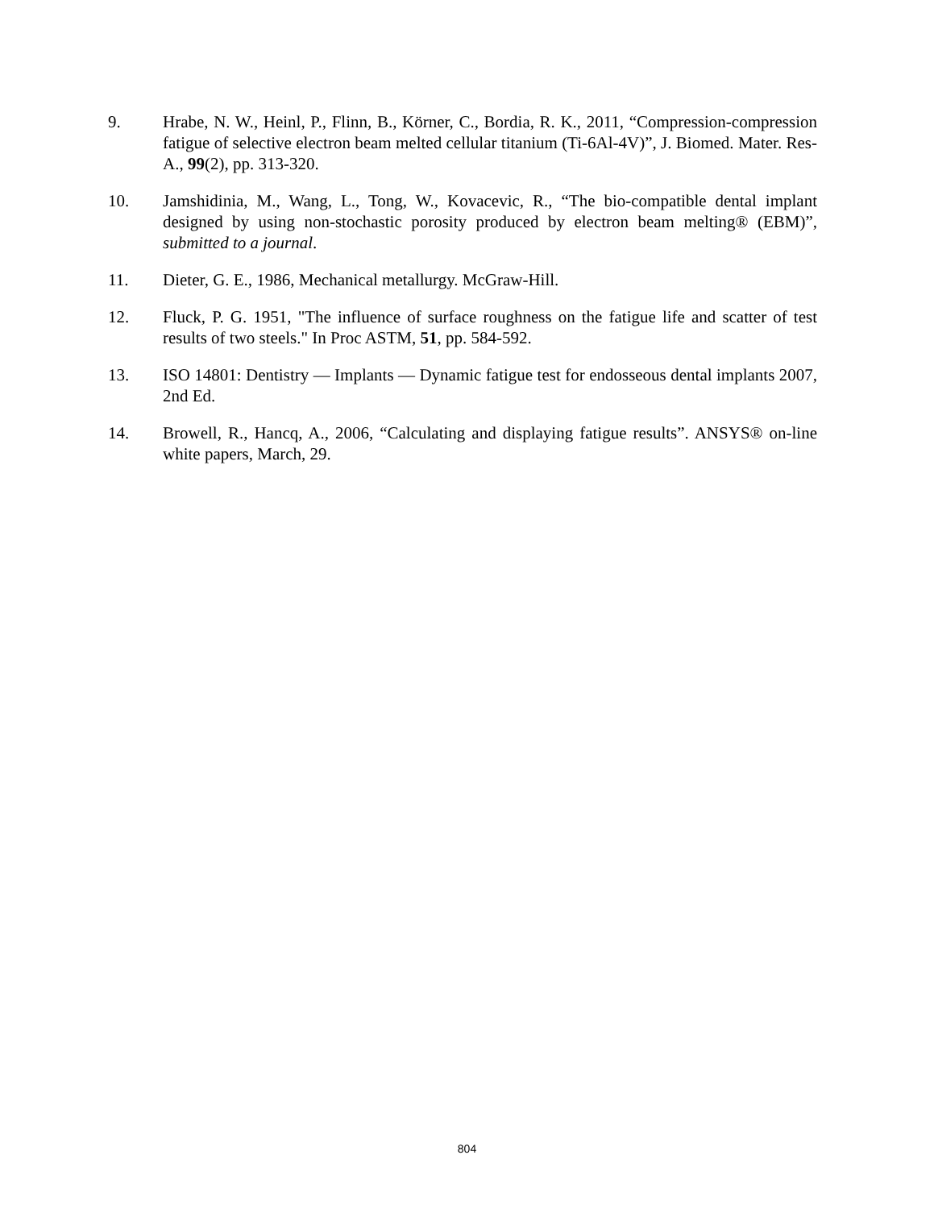9. Hrabe, N. W., Heinl, P., Flinn, B., Körner, C., Bordia, R. K., 2011, “Compression-compression fatigue of selective electron beam melted cellular titanium (Ti-6Al-4V)”, J. Biomed. Mater. Res-A., 99(2), pp. 313-320.
10. Jamshidinia, M., Wang, L., Tong, W., Kovacevic, R., “The bio-compatible dental implant designed by using non-stochastic porosity produced by electron beam melting® (EBM)”, submitted to a journal.
11. Dieter, G. E., 1986, Mechanical metallurgy. McGraw-Hill.
12. Fluck, P. G. 1951, "The influence of surface roughness on the fatigue life and scatter of test results of two steels." In Proc ASTM, 51, pp. 584-592.
13. ISO 14801: Dentistry — Implants — Dynamic fatigue test for endosseous dental implants 2007, 2nd Ed.
14. Browell, R., Hancq, A., 2006, “Calculating and displaying fatigue results”. ANSYS® on-line white papers, March, 29.
804